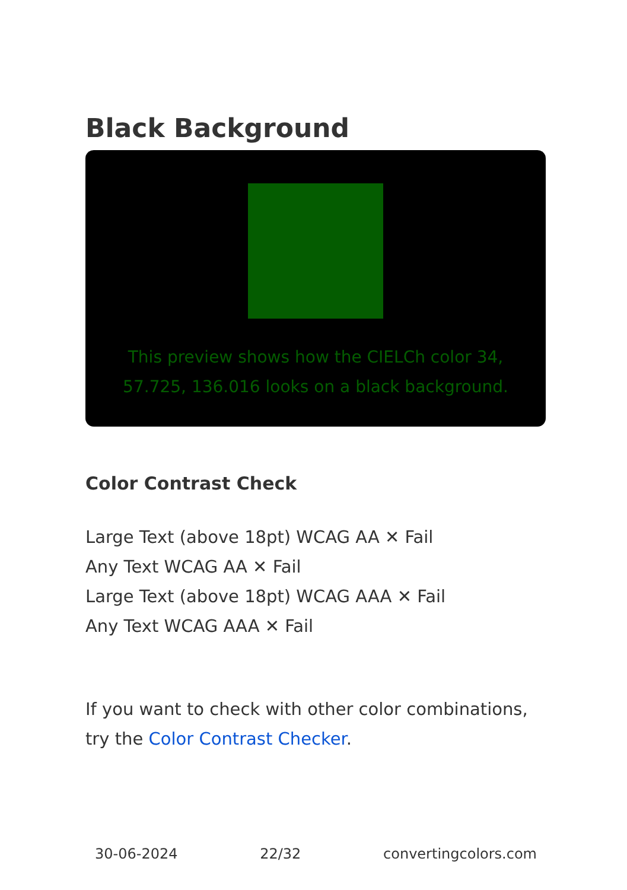Black Background
This preview shows how the CIELCh color 34, 57.725, 136.016 looks on a black background.
Color Contrast Check
Large Text (above 18pt) WCAG AA ✕ Fail
Any Text WCAG AA ✕ Fail
Large Text (above 18pt) WCAG AAA ✕ Fail
Any Text WCAG AAA ✕ Fail
If you want to check with other color combinations, try the Color Contrast Checker.
30-06-2024 22/32 convertingcolors.com